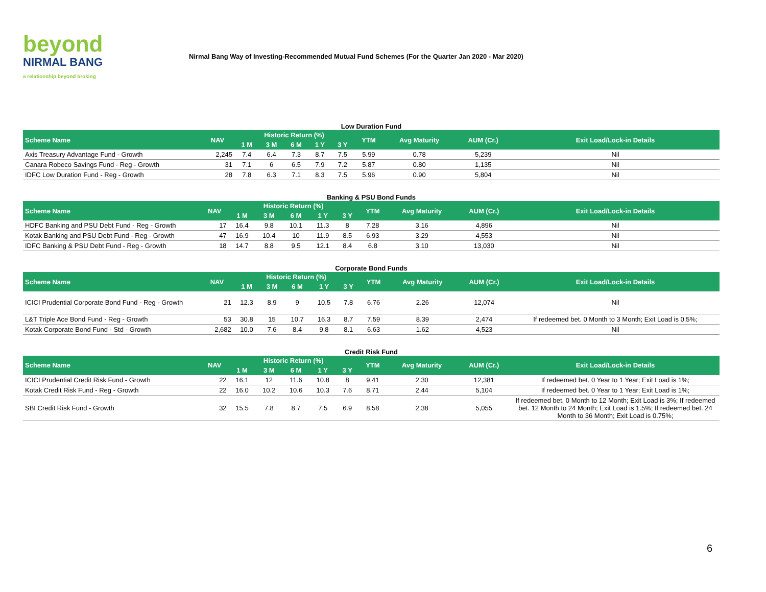beyond
NIRMAL BANG
a relationship beyond broking
Nirmal Bang Way of Investing-Recommended Mutual Fund Schemes (For the Quarter Jan 2020 - Mar 2020)
Low Duration Fund
| Scheme Name | NAV | Historic Return (%) | | | | | YTM | Avg Maturity | AUM (Cr.) | Exit Load/Lock-in Details |
| --- | --- | --- | --- | --- | --- | --- | --- | --- | --- | --- |
| | | 1 M | 3 M | 6 M | 1 Y | 3 Y | | | | |
| Axis Treasury Advantage Fund - Growth | 2,245 | 7.4 | 6.4 | 7.3 | 8.7 | 7.5 | 5.99 | 0.78 | 5,239 | Nil |
| Canara Robeco Savings Fund - Reg - Growth | 31 | 7.1 | 6 | 6.5 | 7.9 | 7.2 | 5.87 | 0.80 | 1,135 | Nil |
| IDFC Low Duration Fund - Reg - Growth | 28 | 7.8 | 6.3 | 7.1 | 8.3 | 7.5 | 5.96 | 0.90 | 5,804 | Nil |
Banking & PSU Bond Funds
| Scheme Name | NAV | Historic Return (%) | | | | | YTM | Avg Maturity | AUM (Cr.) | Exit Load/Lock-in Details |
| --- | --- | --- | --- | --- | --- | --- | --- | --- | --- | --- |
| | | 1 M | 3 M | 6 M | 1 Y | 3 Y | | | | |
| HDFC Banking and PSU Debt Fund - Reg - Growth | 17 | 16.4 | 9.8 | 10.1 | 11.3 | 8 | 7.28 | 3.16 | 4,896 | Nil |
| Kotak Banking and PSU Debt Fund - Reg - Growth | 47 | 16.9 | 10.4 | 10 | 11.9 | 8.5 | 6.93 | 3.29 | 4,553 | Nil |
| IDFC Banking & PSU Debt Fund - Reg - Growth | 18 | 14.7 | 8.8 | 9.5 | 12.1 | 8.4 | 6.8 | 3.10 | 13,030 | Nil |
Corporate Bond Funds
| Scheme Name | NAV | Historic Return (%) | | | | | YTM | Avg Maturity | AUM (Cr.) | Exit Load/Lock-in Details |
| --- | --- | --- | --- | --- | --- | --- | --- | --- | --- | --- |
| | | 1 M | 3 M | 6 M | 1 Y | 3 Y | | | | |
| ICICI Prudential Corporate Bond Fund - Reg - Growth | 21 | 12.3 | 8.9 | 9 | 10.5 | 7.8 | 6.76 | 2.26 | 12,074 | Nil |
| L&T Triple Ace Bond Fund - Reg - Growth | 53 | 30.8 | 15 | 10.7 | 16.3 | 8.7 | 7.59 | 8.39 | 2,474 | If redeemed bet. 0 Month to 3 Month; Exit Load is 0.5%; |
| Kotak Corporate Bond Fund - Std - Growth | 2,682 | 10.0 | 7.6 | 8.4 | 9.8 | 8.1 | 6.63 | 1.62 | 4,523 | Nil |
Credit Risk Fund
| Scheme Name | NAV | Historic Return (%) | | | | | YTM | Avg Maturity | AUM (Cr.) | Exit Load/Lock-in Details |
| --- | --- | --- | --- | --- | --- | --- | --- | --- | --- | --- |
| | | 1 M | 3 M | 6 M | 1 Y | 3 Y | | | | |
| ICICI Prudential Credit Risk Fund - Growth | 22 | 16.1 | 12 | 11.6 | 10.8 | 8 | 9.41 | 2.30 | 12,381 | If redeemed bet. 0 Year to 1 Year; Exit Load is 1%; |
| Kotak Credit Risk Fund - Reg - Growth | 22 | 16.0 | 10.2 | 10.6 | 10.3 | 7.6 | 8.71 | 2.44 | 5,104 | If redeemed bet. 0 Year to 1 Year; Exit Load is 1%; |
| SBI Credit Risk Fund - Growth | 32 | 15.5 | 7.8 | 8.7 | 7.5 | 6.9 | 8.58 | 2.38 | 5,055 | If redeemed bet. 0 Month to 12 Month; Exit Load is 3%; If redeemed bet. 12 Month to 24 Month; Exit Load is 1.5%; If redeemed bet. 24 Month to 36 Month; Exit Load is 0.75%; |
6